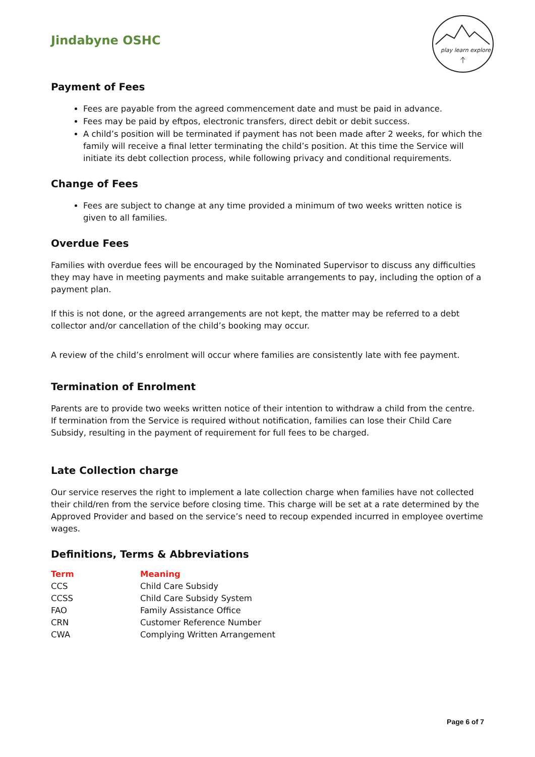Jindabyne OSHC
play learn explore
Payment of Fees
Fees are payable from the agreed commencement date and must be paid in advance.
Fees may be paid by eftpos, electronic transfers, direct debit or debit success.
A child’s position will be terminated if payment has not been made after 2 weeks, for which the family will receive a final letter terminating the child’s position. At this time the Service will initiate its debt collection process, while following privacy and conditional requirements.
Change of Fees
Fees are subject to change at any time provided a minimum of two weeks written notice is given to all families.
Overdue Fees
Families with overdue fees will be encouraged by the Nominated Supervisor to discuss any difficulties they may have in meeting payments and make suitable arrangements to pay, including the option of a payment plan.
If this is not done, or the agreed arrangements are not kept, the matter may be referred to a debt collector and/or cancellation of the child’s booking may occur.
A review of the child’s enrolment will occur where families are consistently late with fee payment.
Termination of Enrolment
Parents are to provide two weeks written notice of their intention to withdraw a child from the centre.
If termination from the Service is required without notification, families can lose their Child Care Subsidy, resulting in the payment of requirement for full fees to be charged.
Late Collection charge
Our service reserves the right to implement a late collection charge when families have not collected their child/ren from the service before closing time. This charge will be set at a rate determined by the Approved Provider and based on the service’s need to recoup expended incurred in employee overtime wages.
Definitions, Terms & Abbreviations
| Term | Meaning |
| --- | --- |
| CCS | Child Care Subsidy |
| CCSS | Child Care Subsidy System |
| FAO | Family Assistance Office |
| CRN | Customer Reference Number |
| CWA | Complying Written Arrangement |
Page 6 of 7